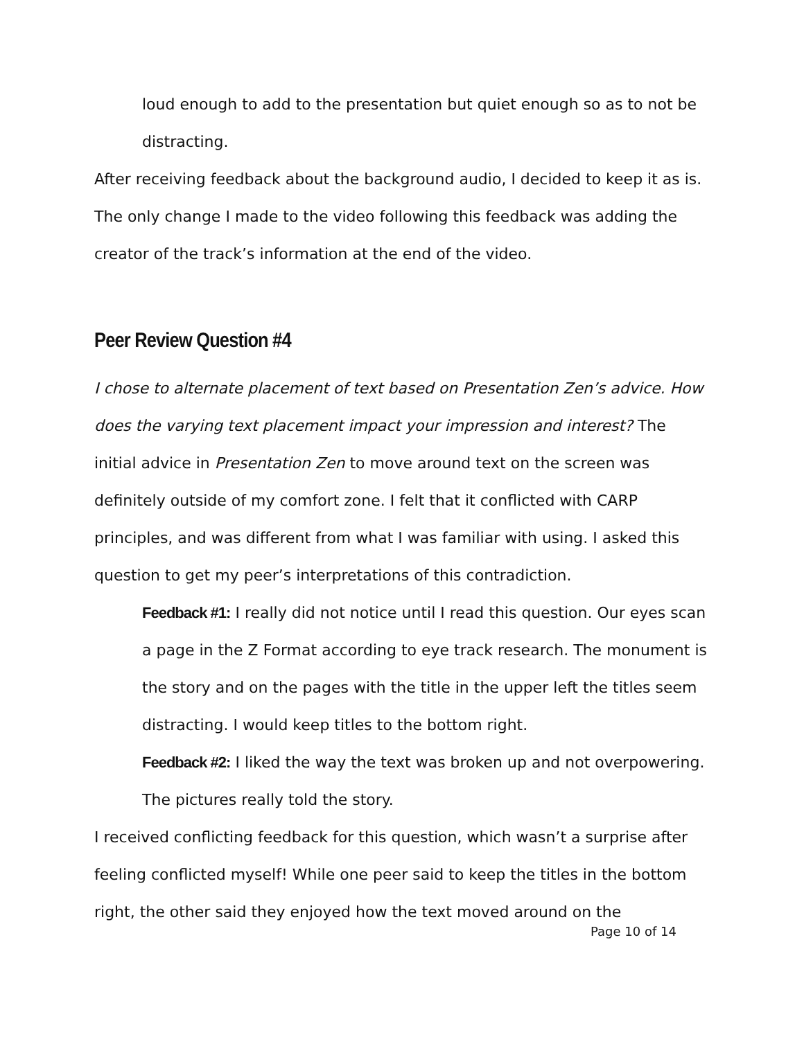loud enough to add to the presentation but quiet enough so as to not be distracting.
After receiving feedback about the background audio, I decided to keep it as is. The only change I made to the video following this feedback was adding the creator of the track’s information at the end of the video.
Peer Review Question #4
I chose to alternate placement of text based on Presentation Zen’s advice. How does the varying text placement impact your impression and interest? The initial advice in Presentation Zen to move around text on the screen was definitely outside of my comfort zone. I felt that it conflicted with CARP principles, and was different from what I was familiar with using. I asked this question to get my peer’s interpretations of this contradiction.
Feedback #1: I really did not notice until I read this question. Our eyes scan a page in the Z Format according to eye track research. The monument is the story and on the pages with the title in the upper left the titles seem distracting. I would keep titles to the bottom right.
Feedback #2: I liked the way the text was broken up and not overpowering. The pictures really told the story.
I received conflicting feedback for this question, which wasn’t a surprise after feeling conflicted myself! While one peer said to keep the titles in the bottom right, the other said they enjoyed how the text moved around on the
Page 10 of 14